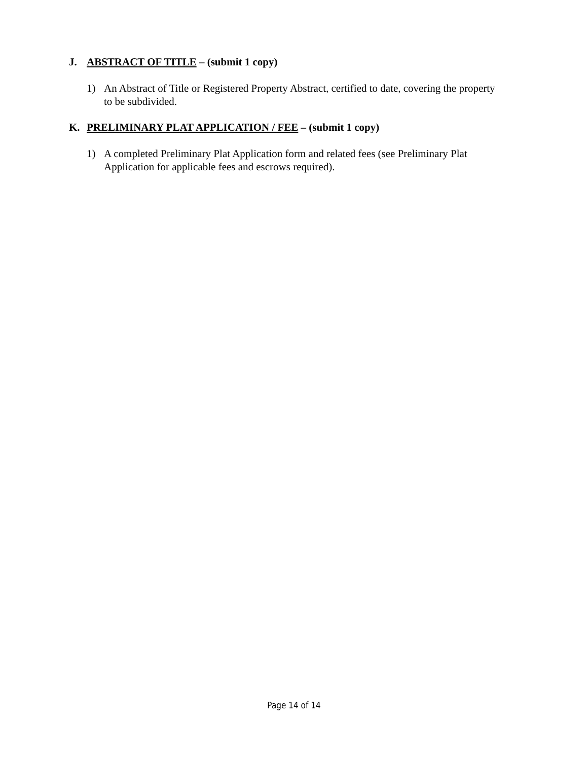J. ABSTRACT OF TITLE – (submit 1 copy)
1) An Abstract of Title or Registered Property Abstract, certified to date, covering the property to be subdivided.
K. PRELIMINARY PLAT APPLICATION / FEE – (submit 1 copy)
1) A completed Preliminary Plat Application form and related fees (see Preliminary Plat Application for applicable fees and escrows required).
Page 14 of 14